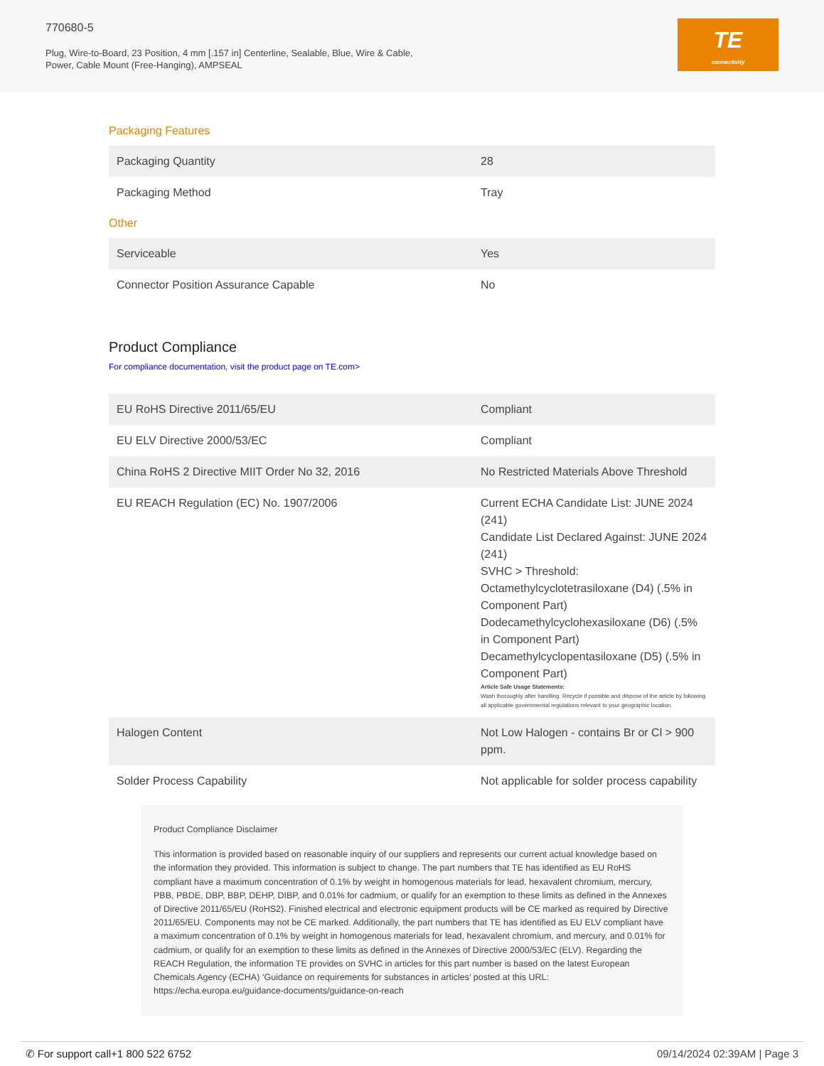770680-5
Plug, Wire-to-Board, 23 Position, 4 mm [.157 in] Centerline, Sealable, Blue, Wire & Cable, Power, Cable Mount (Free-Hanging), AMPSEAL
TE
connectivity
Packaging Features
| Packaging Quantity | 28 |
| Packaging Method | Tray |
Other
| Serviceable | Yes |
| Connector Position Assurance Capable | No |
Product Compliance
For compliance documentation, visit the product page on TE.com>
| EU RoHS Directive 2011/65/EU | Compliant |
| EU ELV Directive 2000/53/EC | Compliant |
| China RoHS 2 Directive MIIT Order No 32, 2016 | No Restricted Materials Above Threshold |
| EU REACH Regulation (EC) No. 1907/2006 | Current ECHA Candidate List: JUNE 2024 (241) Candidate List Declared Against: JUNE 2024 (241) SVHC > Threshold: Octamethylcyclotetrasiloxane (D4) (.5% in Component Part) Dodecamethylcyclohexasiloxane (D6) (.5% in Component Part) Decamethylcyclopentasiloxane (D5) (.5% in Component Part) Article Safe Usage Statements: Wash thoroughly after handling. Recycle if possible and dispose of the article by following all applicable governmental regulations relevant to your geographic location. |
| Halogen Content | Not Low Halogen - contains Br or Cl > 900 ppm. |
| Solder Process Capability | Not applicable for solder process capability |
Product Compliance Disclaimer
This information is provided based on reasonable inquiry of our suppliers and represents our current actual knowledge based on the information they provided. This information is subject to change. The part numbers that TE has identified as EU RoHS compliant have a maximum concentration of 0.1% by weight in homogenous materials for lead, hexavalent chromium, mercury, PBB, PBDE, DBP, BBP, DEHP, DIBP, and 0.01% for cadmium, or qualify for an exemption to these limits as defined in the Annexes of Directive 2011/65/EU (RoHS2). Finished electrical and electronic equipment products will be CE marked as required by Directive 2011/65/EU. Components may not be CE marked. Additionally, the part numbers that TE has identified as EU ELV compliant have a maximum concentration of 0.1% by weight in homogenous materials for lead, hexavalent chromium, and mercury, and 0.01% for cadmium, or qualify for an exemption to these limits as defined in the Annexes of Directive 2000/53/EC (ELV). Regarding the REACH Regulation, the information TE provides on SVHC in articles for this part number is based on the latest European Chemicals Agency (ECHA) ‘Guidance on requirements for substances in articles’ posted at this URL: https://echa.europa.eu/guidance-documents/guidance-on-reach
✆ For support call+1 800 522 6752 09/14/2024 02:39AM | Page 3